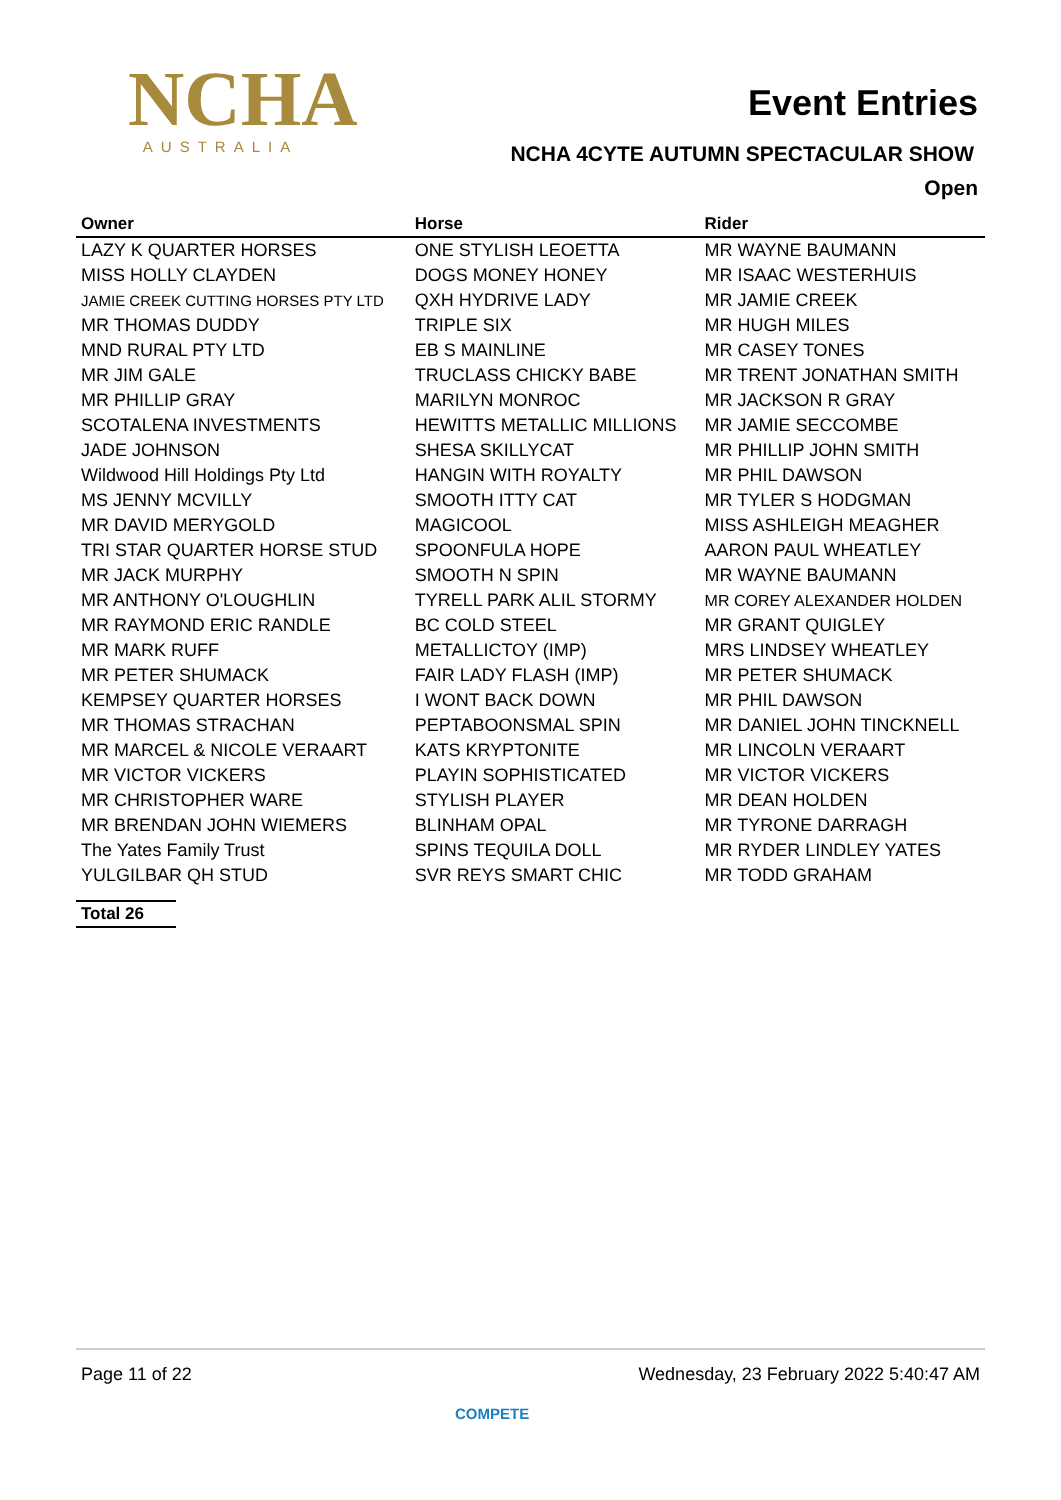NCHA
AUSTRALIA
Event Entries
NCHA 4CYTE AUTUMN SPECTACULAR SHOW
Open
| Owner | Horse | Rider |
| --- | --- | --- |
| LAZY K QUARTER HORSES | ONE STYLISH LEOETTA | MR WAYNE BAUMANN |
| MISS HOLLY CLAYDEN | DOGS MONEY HONEY | MR ISAAC WESTERHUIS |
| JAMIE CREEK CUTTING HORSES PTY LTD | QXH HYDRIVE LADY | MR JAMIE CREEK |
| MR THOMAS DUDDY | TRIPLE SIX | MR HUGH MILES |
| MND RURAL PTY LTD | EB S MAINLINE | MR CASEY TONES |
| MR JIM GALE | TRUCLASS CHICKY BABE | MR TRENT JONATHAN SMITH |
| MR PHILLIP GRAY | MARILYN MONROC | MR JACKSON R GRAY |
| SCOTALENA INVESTMENTS | HEWITTS METALLIC MILLIONS | MR JAMIE SECCOMBE |
| JADE JOHNSON | SHESA SKILLYCAT | MR PHILLIP JOHN SMITH |
| Wildwood Hill Holdings Pty Ltd | HANGIN WITH ROYALTY | MR PHIL DAWSON |
| MS JENNY MCVILLY | SMOOTH ITTY CAT | MR TYLER S HODGMAN |
| MR DAVID MERYGOLD | MAGICOOL | MISS ASHLEIGH MEAGHER |
| TRI STAR QUARTER HORSE STUD | SPOONFULA HOPE | AARON PAUL WHEATLEY |
| MR JACK MURPHY | SMOOTH N SPIN | MR WAYNE BAUMANN |
| MR ANTHONY O'LOUGHLIN | TYRELL PARK ALIL STORMY | MR COREY ALEXANDER HOLDEN |
| MR RAYMOND ERIC RANDLE | BC COLD STEEL | MR GRANT QUIGLEY |
| MR MARK RUFF | METALLICTOY (IMP) | MRS LINDSEY WHEATLEY |
| MR PETER SHUMACK | FAIR LADY FLASH (IMP) | MR PETER SHUMACK |
| KEMPSEY QUARTER HORSES | I WONT BACK DOWN | MR PHIL DAWSON |
| MR THOMAS STRACHAN | PEPTABOONSMAL SPIN | MR DANIEL JOHN TINCKNELL |
| MR MARCEL & NICOLE VERAART | KATS KRYPTONITE | MR LINCOLN VERAART |
| MR VICTOR VICKERS | PLAYIN SOPHISTICATED | MR VICTOR VICKERS |
| MR CHRISTOPHER WARE | STYLISH PLAYER | MR DEAN HOLDEN |
| MR BRENDAN JOHN WIEMERS | BLINHAM OPAL | MR TYRONE DARRAGH |
| The Yates Family Trust | SPINS TEQUILA DOLL | MR RYDER LINDLEY YATES |
| YULGILBAR QH STUD | SVR REYS SMART CHIC | MR TODD GRAHAM |
Total 26
Page 11 of 22 Wednesday, 23 February 2022 5:40:47 AM
COMPETE